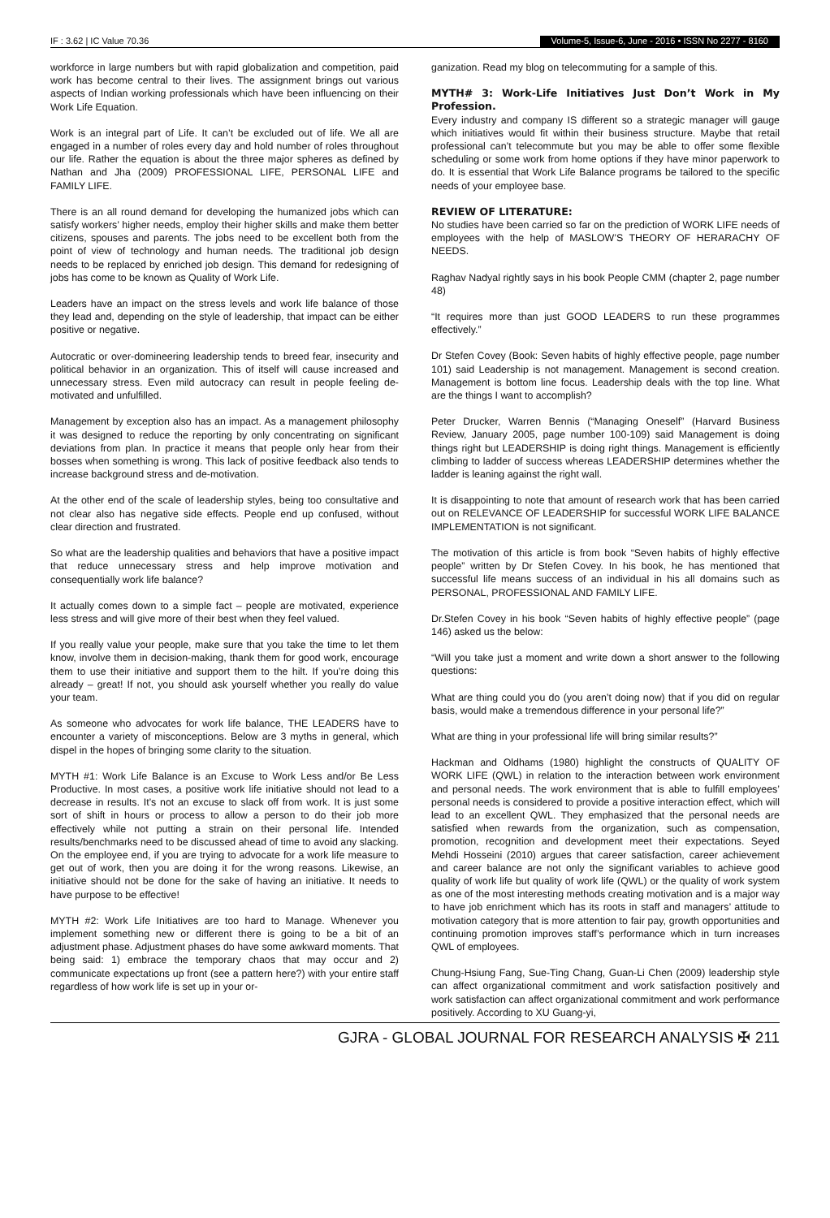IF : 3.62 | IC Value 70.36 Volume-5, Issue-6, June - 2016 • ISSN No 2277 - 8160
workforce in large numbers but with rapid globalization and competition, paid work has become central to their lives. The assignment brings out various aspects of Indian working professionals which have been influencing on their Work Life Equation.
Work is an integral part of Life. It can’t be excluded out of life. We all are engaged in a number of roles every day and hold number of roles throughout our life. Rather the equation is about the three major spheres as defined by Nathan and Jha (2009) PROFESSIONAL LIFE, PERSONAL LIFE and FAMILY LIFE.
There is an all round demand for developing the humanized jobs which can satisfy workers’ higher needs, employ their higher skills and make them better citizens, spouses and parents. The jobs need to be excellent both from the point of view of technology and human needs. The traditional job design needs to be replaced by enriched job design. This demand for redesigning of jobs has come to be known as Quality of Work Life.
Leaders have an impact on the stress levels and work life balance of those they lead and, depending on the style of leadership, that impact can be either positive or negative.
Autocratic or over-domineering leadership tends to breed fear, insecurity and political behavior in an organization. This of itself will cause increased and unnecessary stress. Even mild autocracy can result in people feeling de-motivated and unfulfilled.
Management by exception also has an impact. As a management philosophy it was designed to reduce the reporting by only concentrating on significant deviations from plan. In practice it means that people only hear from their bosses when something is wrong. This lack of positive feedback also tends to increase background stress and de-motivation.
At the other end of the scale of leadership styles, being too consultative and not clear also has negative side effects. People end up confused, without clear direction and frustrated.
So what are the leadership qualities and behaviors that have a positive impact that reduce unnecessary stress and help improve motivation and consequentially work life balance?
It actually comes down to a simple fact – people are motivated, experience less stress and will give more of their best when they feel valued.
If you really value your people, make sure that you take the time to let them know, involve them in decision-making, thank them for good work, encourage them to use their initiative and support them to the hilt. If you’re doing this already – great! If not, you should ask yourself whether you really do value your team.
As someone who advocates for work life balance, THE LEADERS have to encounter a variety of misconceptions. Below are 3 myths in general, which dispel in the hopes of bringing some clarity to the situation.
MYTH #1: Work Life Balance is an Excuse to Work Less and/or Be Less Productive. In most cases, a positive work life initiative should not lead to a decrease in results. It’s not an excuse to slack off from work. It is just some sort of shift in hours or process to allow a person to do their job more effectively while not putting a strain on their personal life. Intended results/benchmarks need to be discussed ahead of time to avoid any slacking. On the employee end, if you are trying to advocate for a work life measure to get out of work, then you are doing it for the wrong reasons. Likewise, an initiative should not be done for the sake of having an initiative. It needs to have purpose to be effective!
MYTH #2: Work Life Initiatives are too hard to Manage. Whenever you implement something new or different there is going to be a bit of an adjustment phase. Adjustment phases do have some awkward moments. That being said: 1) embrace the temporary chaos that may occur and 2) communicate expectations up front (see a pattern here?) with your entire staff regardless of how work life is set up in your or-
ganization. Read my blog on telecommuting for a sample of this.
MYTH# 3: Work-Life Initiatives Just Don’t Work in My Profession.
Every industry and company IS different so a strategic manager will gauge which initiatives would fit within their business structure. Maybe that retail professional can’t telecommute but you may be able to offer some flexible scheduling or some work from home options if they have minor paperwork to do. It is essential that Work Life Balance programs be tailored to the specific needs of your employee base.
REVIEW OF LITERATURE:
No studies have been carried so far on the prediction of WORK LIFE needs of employees with the help of MASLOW’S THEORY OF HERARACHY OF NEEDS.
Raghav Nadyal rightly says in his book People CMM (chapter 2, page number 48)
“It requires more than just GOOD LEADERS to run these programmes effectively.”
Dr Stefen Covey (Book: Seven habits of highly effective people, page number 101) said Leadership is not management. Management is second creation. Management is bottom line focus. Leadership deals with the top line. What are the things I want to accomplish?
Peter Drucker, Warren Bennis (“Managing Oneself” (Harvard Business Review, January 2005, page number 100-109) said Management is doing things right but LEADERSHIP is doing right things. Management is efficiently climbing to ladder of success whereas LEADERSHIP determines whether the ladder is leaning against the right wall.
It is disappointing to note that amount of research work that has been carried out on RELEVANCE OF LEADERSHIP for successful WORK LIFE BALANCE IMPLEMENTATION is not significant.
The motivation of this article is from book “Seven habits of highly effective people” written by Dr Stefen Covey. In his book, he has mentioned that successful life means success of an individual in his all domains such as PERSONAL, PROFESSIONAL AND FAMILY LIFE.
Dr.Stefen Covey in his book “Seven habits of highly effective people” (page 146) asked us the below:
“Will you take just a moment and write down a short answer to the following questions:
What are thing could you do (you aren’t doing now) that if you did on regular basis, would make a tremendous difference in your personal life?”
What are thing in your professional life will bring similar results?”
Hackman and Oldhams (1980) highlight the constructs of QUALITY OF WORK LIFE (QWL) in relation to the interaction between work environment and personal needs. The work environment that is able to fulfill employees’ personal needs is considered to provide a positive interaction effect, which will lead to an excellent QWL. They emphasized that the personal needs are satisfied when rewards from the organization, such as compensation, promotion, recognition and development meet their expectations. Seyed Mehdi Hosseini (2010) argues that career satisfaction, career achievement and career balance are not only the significant variables to achieve good quality of work life but quality of work life (QWL) or the quality of work system as one of the most interesting methods creating motivation and is a major way to have job enrichment which has its roots in staff and managers’ attitude to motivation category that is more attention to fair pay, growth opportunities and continuing promotion improves staff’s performance which in turn increases QWL of employees.
Chung-Hsiung Fang, Sue-Ting Chang, Guan-Li Chen (2009) leadership style can affect organizational commitment and work satisfaction positively and work satisfaction can affect organizational commitment and work performance positively. According to XU Guang-yi,
GJRA - GLOBAL JOURNAL FOR RESEARCH ANALYSIS ✠ 211